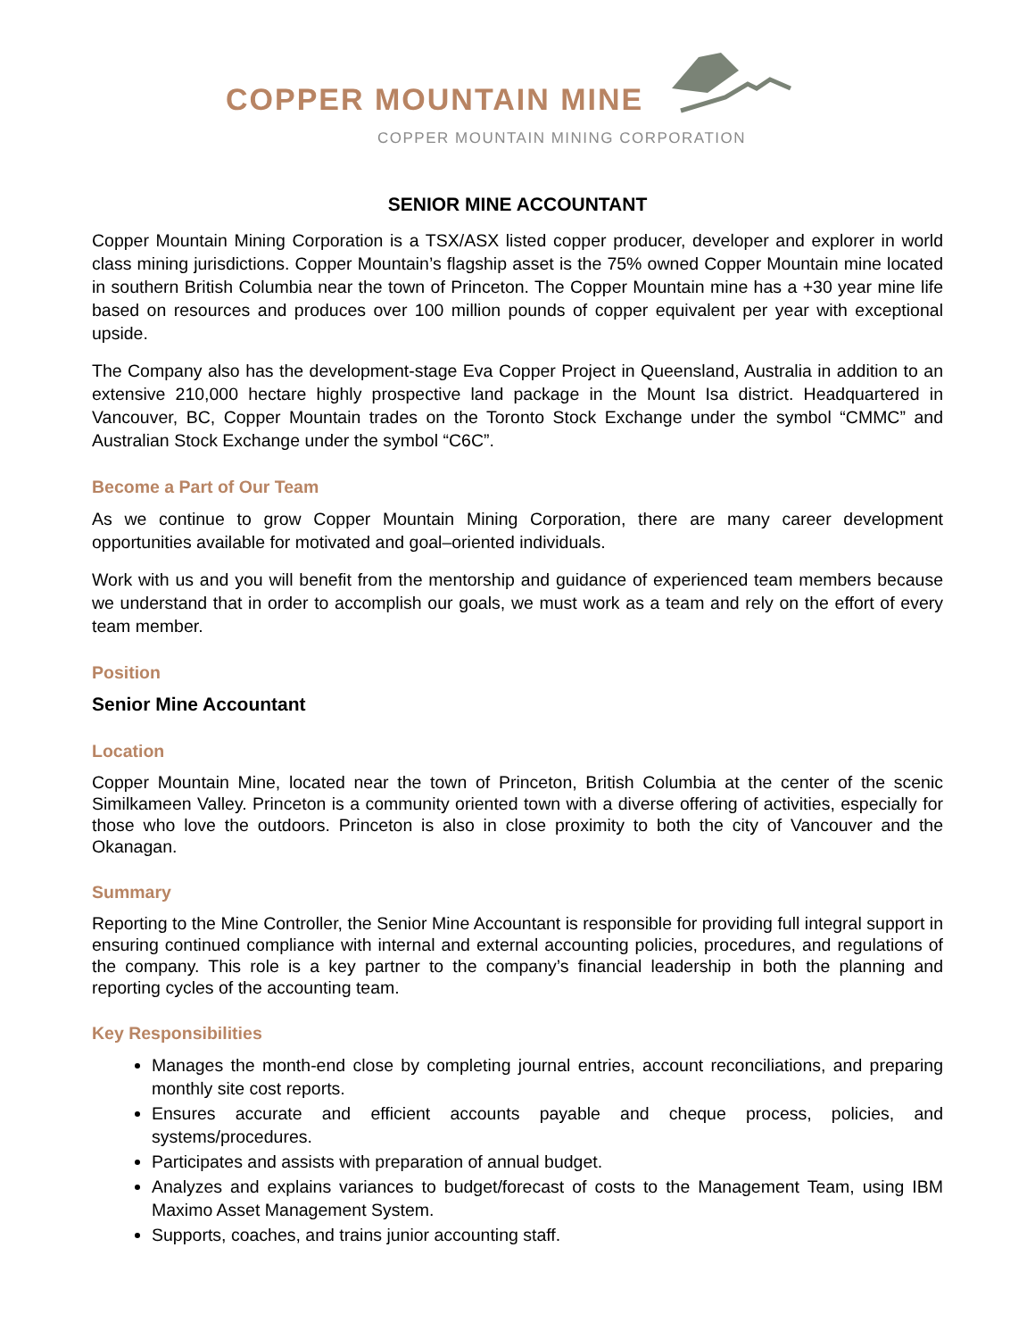COPPER MOUNTAIN MINE
COPPER MOUNTAIN MINING CORPORATION
SENIOR MINE ACCOUNTANT
Copper Mountain Mining Corporation is a TSX/ASX listed copper producer, developer and explorer in world class mining jurisdictions. Copper Mountain’s flagship asset is the 75% owned Copper Mountain mine located in southern British Columbia near the town of Princeton. The Copper Mountain mine has a +30 year mine life based on resources and produces over 100 million pounds of copper equivalent per year with exceptional upside.
The Company also has the development-stage Eva Copper Project in Queensland, Australia in addition to an extensive 210,000 hectare highly prospective land package in the Mount Isa district. Headquartered in Vancouver, BC, Copper Mountain trades on the Toronto Stock Exchange under the symbol “CMMC” and Australian Stock Exchange under the symbol “C6C”.
Become a Part of Our Team
As we continue to grow Copper Mountain Mining Corporation, there are many career development opportunities available for motivated and goal–oriented individuals.
Work with us and you will benefit from the mentorship and guidance of experienced team members because we understand that in order to accomplish our goals, we must work as a team and rely on the effort of every team member.
Position
Senior Mine Accountant
Location
Copper Mountain Mine, located near the town of Princeton, British Columbia at the center of the scenic Similkameen Valley. Princeton is a community oriented town with a diverse offering of activities, especially for those who love the outdoors. Princeton is also in close proximity to both the city of Vancouver and the Okanagan.
Summary
Reporting to the Mine Controller, the Senior Mine Accountant is responsible for providing full integral support in ensuring continued compliance with internal and external accounting policies, procedures, and regulations of the company. This role is a key partner to the company’s financial leadership in both the planning and reporting cycles of the accounting team.
Key Responsibilities
Manages the month-end close by completing journal entries, account reconciliations, and preparing monthly site cost reports.
Ensures accurate and efficient accounts payable and cheque process, policies, and systems/procedures.
Participates and assists with preparation of annual budget.
Analyzes and explains variances to budget/forecast of costs to the Management Team, using IBM Maximo Asset Management System.
Supports, coaches, and trains junior accounting staff.